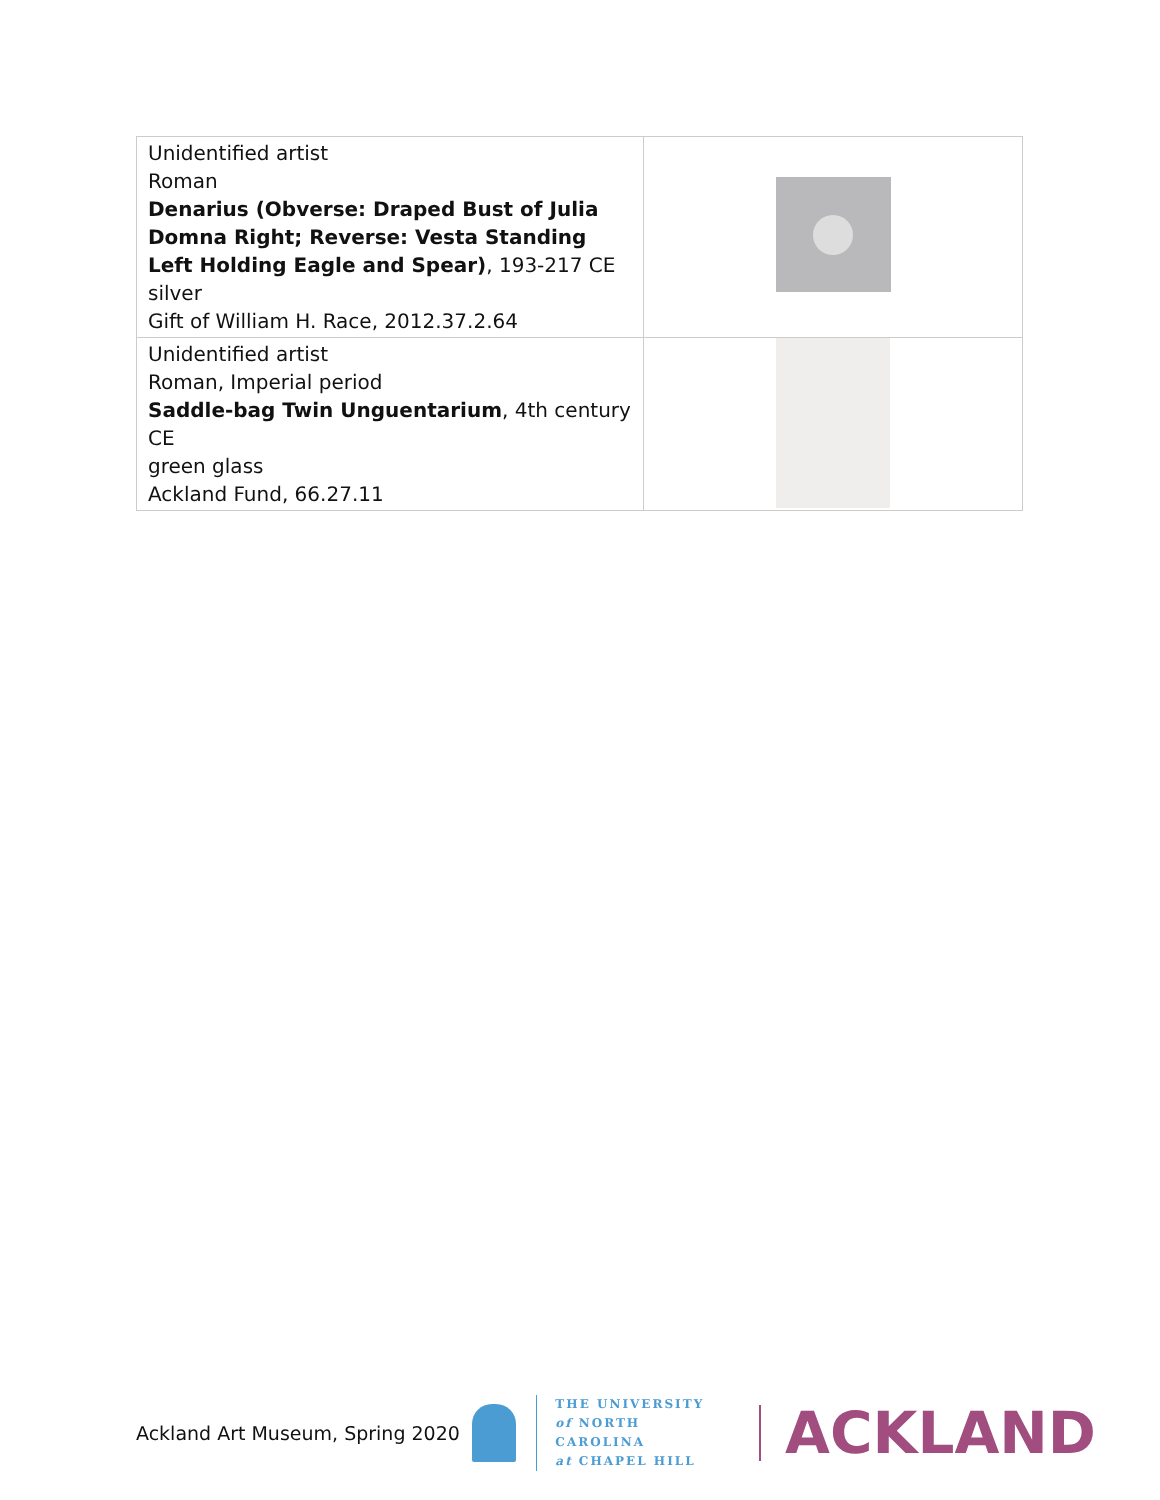| Unidentified artist Roman Denarius (Obverse: Draped Bust of Julia Domna Right; Reverse: Vesta Standing Left Holding Eagle and Spear) , 193-217 CE silver Gift of William H. Race, 2012.37.2.64 | |
| Unidentified artist Roman, Imperial period Saddle-bag Twin Unguentarium , 4th century CE green glass Ackland Fund, 66.27.11 | |
Ackland Art Museum, Spring 2020
THE UNIVERSITY
of NORTH CAROLINA
at CHAPEL HILL
ACKLAND